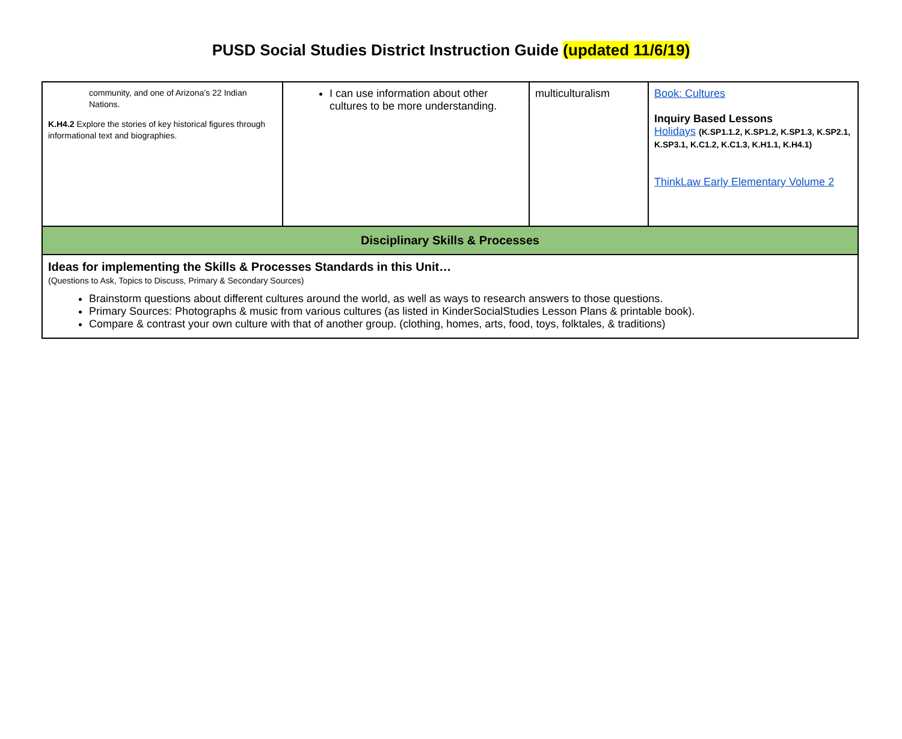PUSD Social Studies District Instruction Guide (updated 11/6/19)
| community, and one of Arizona’s 22 Indian Nations. K.H4.2 Explore the stories of key historical figures through informational text and biographies. | I can use information about other cultures to be more understanding. | multiculturalism | Book: Cultures Inquiry Based Lessons Holidays (K.SP1.1.2, K.SP1.2, K.SP1.3, K.SP2.1, K.SP3.1, K.C1.2, K.C1.3, K.H1.1, K.H4.1) ThinkLaw Early Elementary Volume 2 |
| Disciplinary Skills & Processes | | | |
| Ideas for implementing the Skills & Processes Standards in this Unit… (Questions to Ask, Topics to Discuss, Primary & Secondary Sources) Brainstorm questions about different cultures around the world, as well as ways to research answers to those questions. Primary Sources: Photographs & music from various cultures (as listed in KinderSocialStudies Lesson Plans & printable book). Compare & contrast your own culture with that of another group. (clothing, homes, arts, food, toys, folktales, & traditions) | | | |